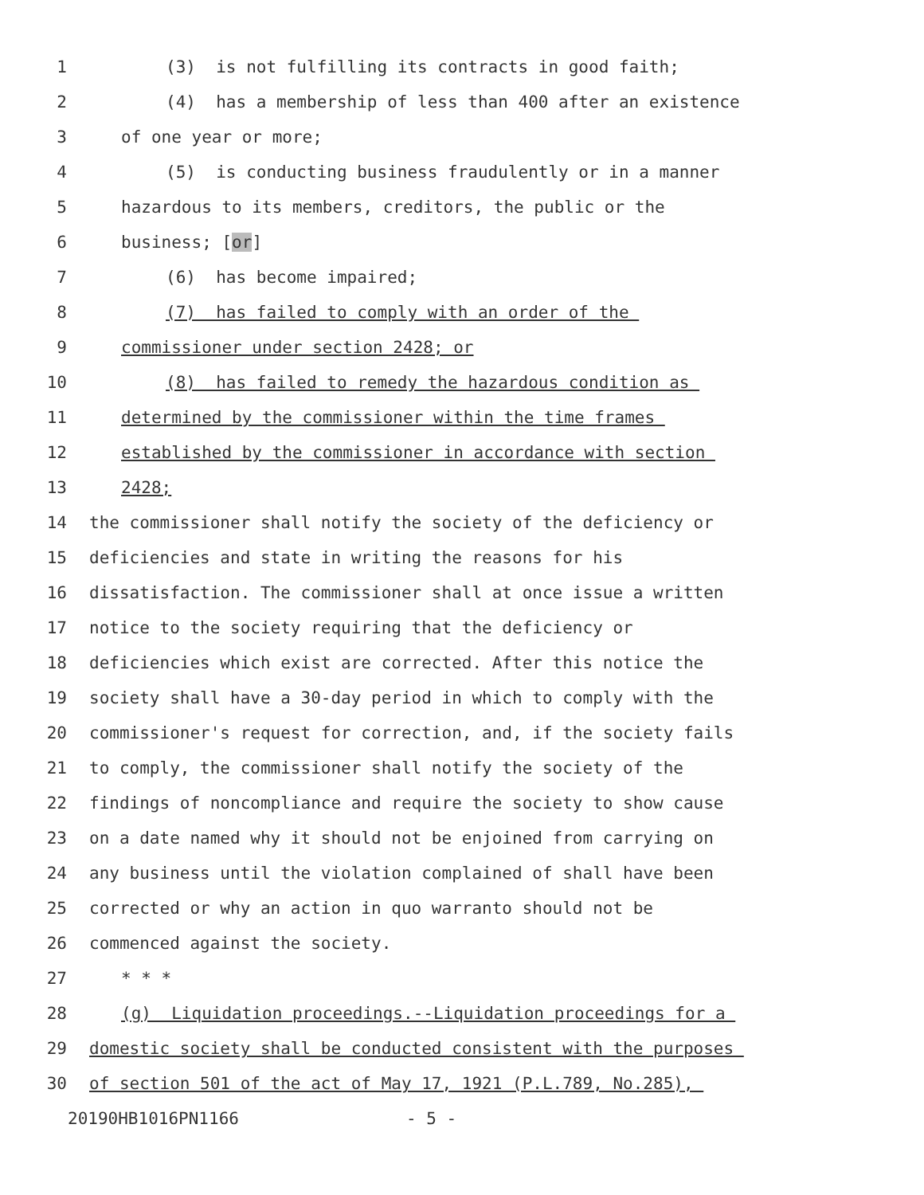1 (3) is not fulfilling its contracts in good faith;
2 (4) has a membership of less than 400 after an existence
3 of one year or more;
4 (5) is conducting business fraudulently or in a manner
5 hazardous to its members, creditors, the public or the
6 business; [or]
7 (6) has become impaired;
8 (7) has failed to comply with an order of the
9 commissioner under section 2428; or
10 (8) has failed to remedy the hazardous condition as
11 determined by the commissioner within the time frames
12 established by the commissioner in accordance with section
13 2428;
14 the commissioner shall notify the society of the deficiency or
15 deficiencies and state in writing the reasons for his
16 dissatisfaction. The commissioner shall at once issue a written
17 notice to the society requiring that the deficiency or
18 deficiencies which exist are corrected. After this notice the
19 society shall have a 30-day period in which to comply with the
20 commissioner's request for correction, and, if the society fails
21 to comply, the commissioner shall notify the society of the
22 findings of noncompliance and require the society to show cause
23 on a date named why it should not be enjoined from carrying on
24 any business until the violation complained of shall have been
25 corrected or why an action in quo warranto should not be
26 commenced against the society.
27 * * *
28 (g) Liquidation proceedings.--Liquidation proceedings for a
29 domestic society shall be conducted consistent with the purposes
30 of section 501 of the act of May 17, 1921 (P.L.789, No.285),
20190HB1016PN1166 - 5 -